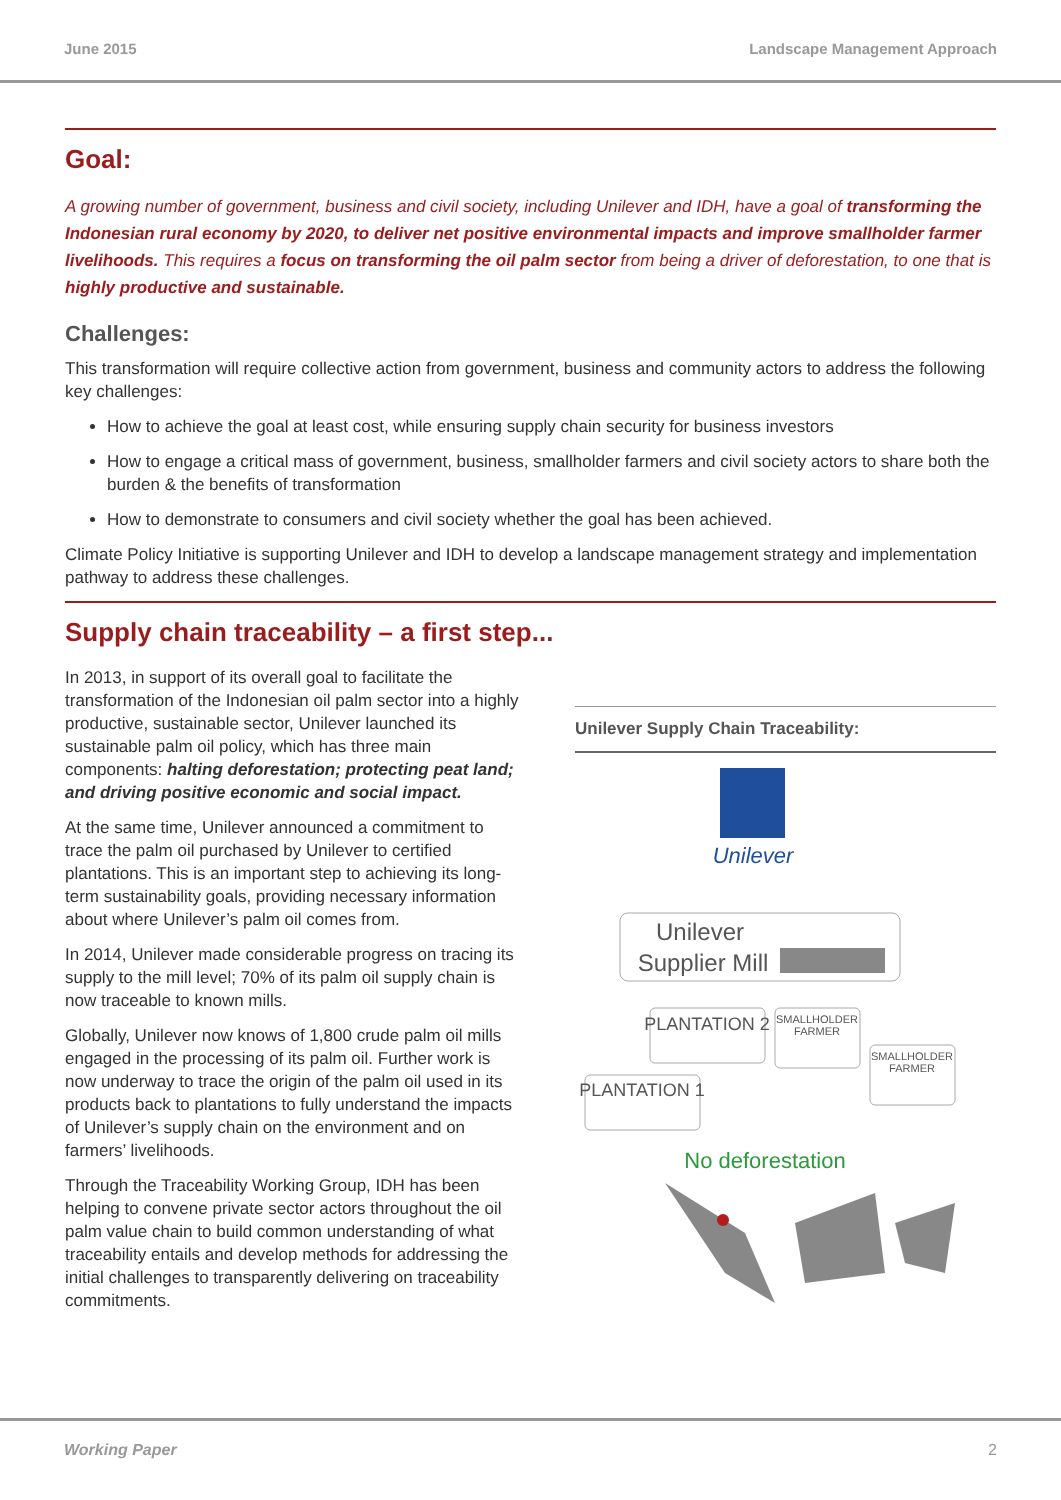June 2015 Landscape Management Approach
Goal:
A growing number of government, business and civil society, including Unilever and IDH, have a goal of transforming the Indonesian rural economy by 2020, to deliver net positive environmental impacts and improve smallholder farmer livelihoods. This requires a focus on transforming the oil palm sector from being a driver of deforestation, to one that is highly productive and sustainable.
Challenges:
This transformation will require collective action from government, business and community actors to address the following key challenges:
How to achieve the goal at least cost, while ensuring supply chain security for business investors
How to engage a critical mass of government, business, smallholder farmers and civil society actors to share both the burden & the benefits of transformation
How to demonstrate to consumers and civil society whether the goal has been achieved.
Climate Policy Initiative is supporting Unilever and IDH to develop a landscape management strategy and implementation pathway to address these challenges.
Supply chain traceability – a first step...
In 2013, in support of its overall goal to facilitate the transformation of the Indonesian oil palm sector into a highly productive, sustainable sector, Unilever launched its sustainable palm oil policy, which has three main components: halting deforestation; protecting peat land; and driving positive economic and social impact.
At the same time, Unilever announced a commitment to trace the palm oil purchased by Unilever to certified plantations. This is an important step to achieving its long-term sustainability goals, providing necessary information about where Unilever’s palm oil comes from.
In 2014, Unilever made considerable progress on tracing its supply to the mill level; 70% of its palm oil supply chain is now traceable to known mills.
Globally, Unilever now knows of 1,800 crude palm oil mills engaged in the processing of its palm oil. Further work is now underway to trace the origin of the palm oil used in its products back to plantations to fully understand the impacts of Unilever’s supply chain on the environment and on farmers’ livelihoods.
Through the Traceability Working Group, IDH has been helping to convene private sector actors throughout the oil palm value chain to build common understanding of what traceability entails and develop methods for addressing the initial challenges to transparently delivering on traceability commitments.
Unilever Supply Chain Traceability:
Unilever
Unilever
Supplier Mill
PLANTATION 2
SMALLHOLDER
FARMER
PLANTATION 1
SMALLHOLDER
FARMER
No deforestation
Working Paper 2